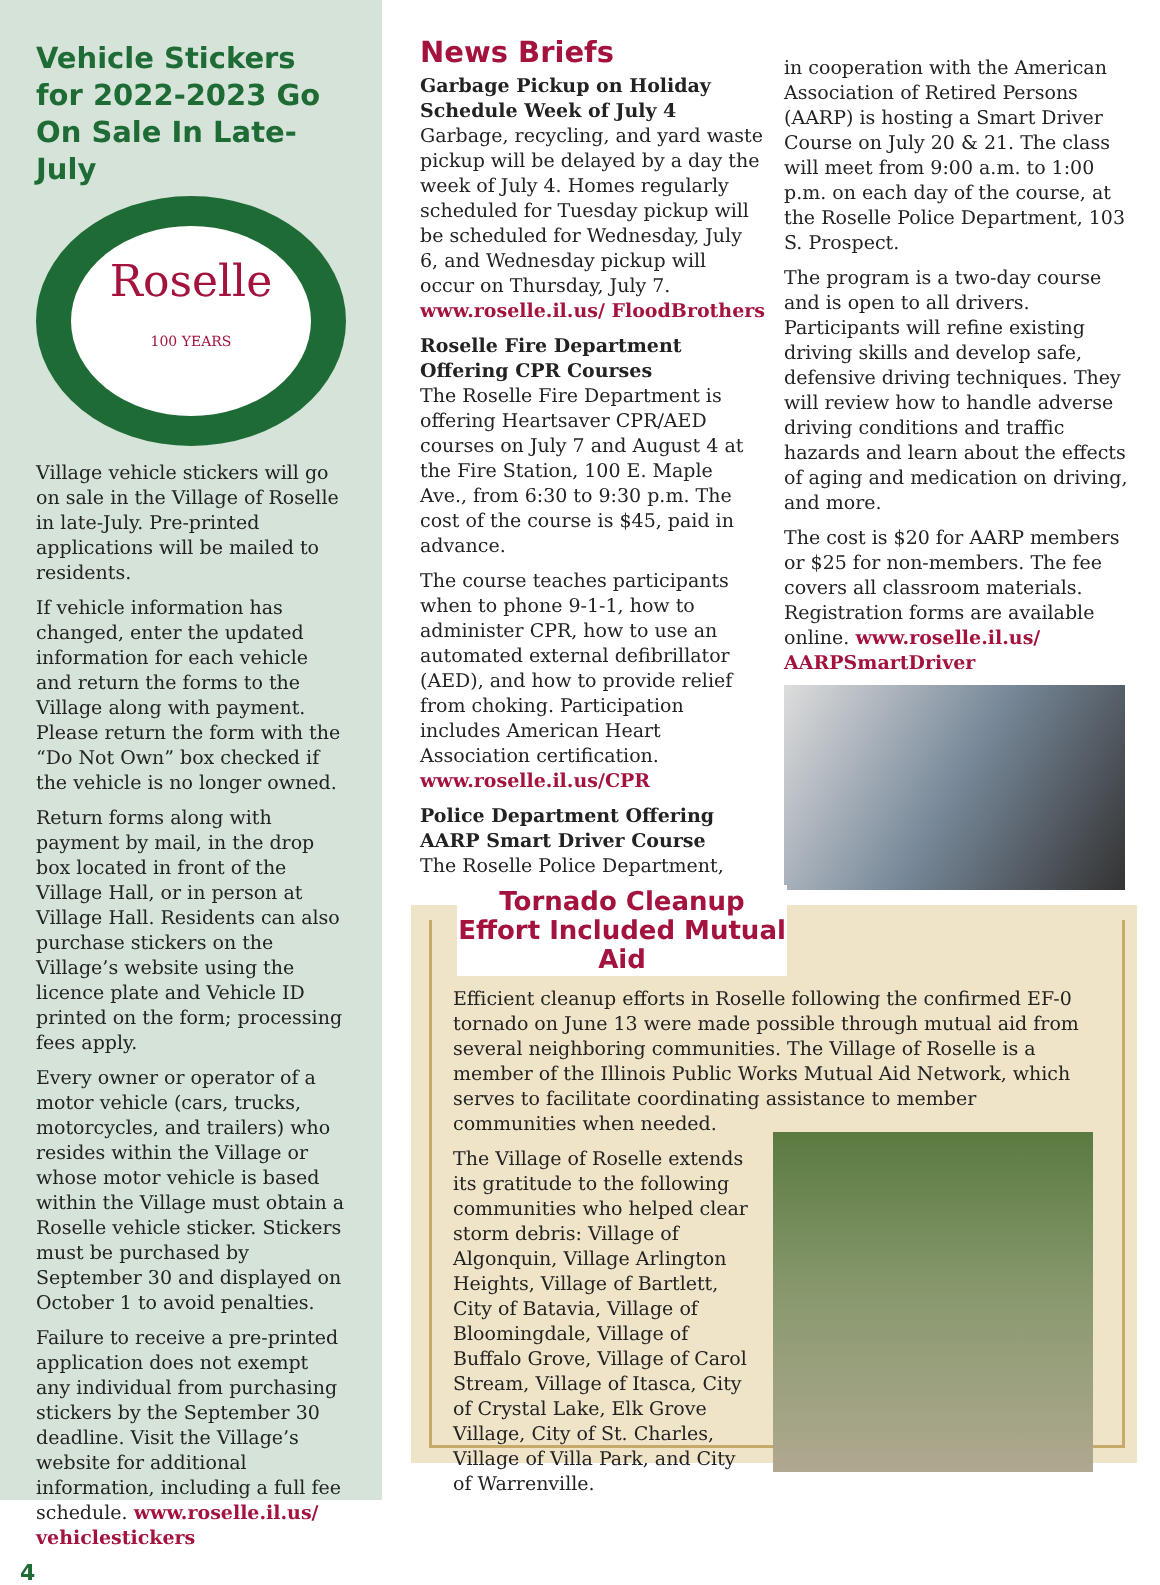Vehicle Stickers for 2022-2023 Go On Sale In Late-July
Roselle
100 YEARS
Village vehicle stickers will go on sale in the Village of Roselle in late-July. Pre-printed applications will be mailed to residents.
If vehicle information has changed, enter the updated information for each vehicle and return the forms to the Village along with payment. Please return the form with the “Do Not Own” box checked if the vehicle is no longer owned.
Return forms along with payment by mail, in the drop box located in front of the Village Hall, or in person at Village Hall. Residents can also purchase stickers on the Village’s website using the licence plate and Vehicle ID printed on the form; processing fees apply.
Every owner or operator of a motor vehicle (cars, trucks, motorcycles, and trailers) who resides within the Village or whose motor vehicle is based within the Village must obtain a Roselle vehicle sticker. Stickers must be purchased by September 30 and displayed on October 1 to avoid penalties.
Failure to receive a pre-printed application does not exempt any individual from purchasing stickers by the September 30 deadline. Visit the Village’s website for additional information, including a full fee schedule. www.roselle.il.us/ vehiclestickers
4
News Briefs
Garbage Pickup on Holiday Schedule Week of July 4
Garbage, recycling, and yard waste pickup will be delayed by a day the week of July 4. Homes regularly scheduled for Tuesday pickup will be scheduled for Wednesday, July 6, and Wednesday pickup will occur on Thursday, July 7. www.roselle.il.us/ FloodBrothers
Roselle Fire Department Offering CPR Courses
The Roselle Fire Department is offering Heartsaver CPR/AED courses on July 7 and August 4 at the Fire Station, 100 E. Maple Ave., from 6:30 to 9:30 p.m. The cost of the course is $45, paid in advance.
The course teaches participants when to phone 9-1-1, how to administer CPR, how to use an automated external defibrillator (AED), and how to provide relief from choking. Participation includes American Heart Association certification. www.roselle.il.us/CPR
Police Department Offering AARP Smart Driver Course
The Roselle Police Department,
in cooperation with the American Association of Retired Persons (AARP) is hosting a Smart Driver Course on July 20 & 21. The class will meet from 9:00 a.m. to 1:00 p.m. on each day of the course, at the Roselle Police Department, 103 S. Prospect.
The program is a two-day course and is open to all drivers. Participants will refine existing driving skills and develop safe, defensive driving techniques. They will review how to handle adverse driving conditions and traffic hazards and learn about the effects of aging and medication on driving, and more.
The cost is $20 for AARP members or $25 for non-members. The fee covers all classroom materials. Registration forms are available online. www.roselle.il.us/ AARPSmartDriver
Tornado Cleanup Effort Included Mutual Aid
Efficient cleanup efforts in Roselle following the confirmed EF-0 tornado on June 13 were made possible through mutual aid from several neighboring communities. The Village of Roselle is a member of the Illinois Public Works Mutual Aid Network, which serves to facilitate coordinating assistance to member communities when needed.
The Village of Roselle extends its gratitude to the following communities who helped clear storm debris: Village of Algonquin, Village Arlington Heights, Village of Bartlett, City of Batavia, Village of Bloomingdale, Village of Buffalo Grove, Village of Carol Stream, Village of Itasca, City of Crystal Lake, Elk Grove Village, City of St. Charles, Village of Villa Park, and City of Warrenville.